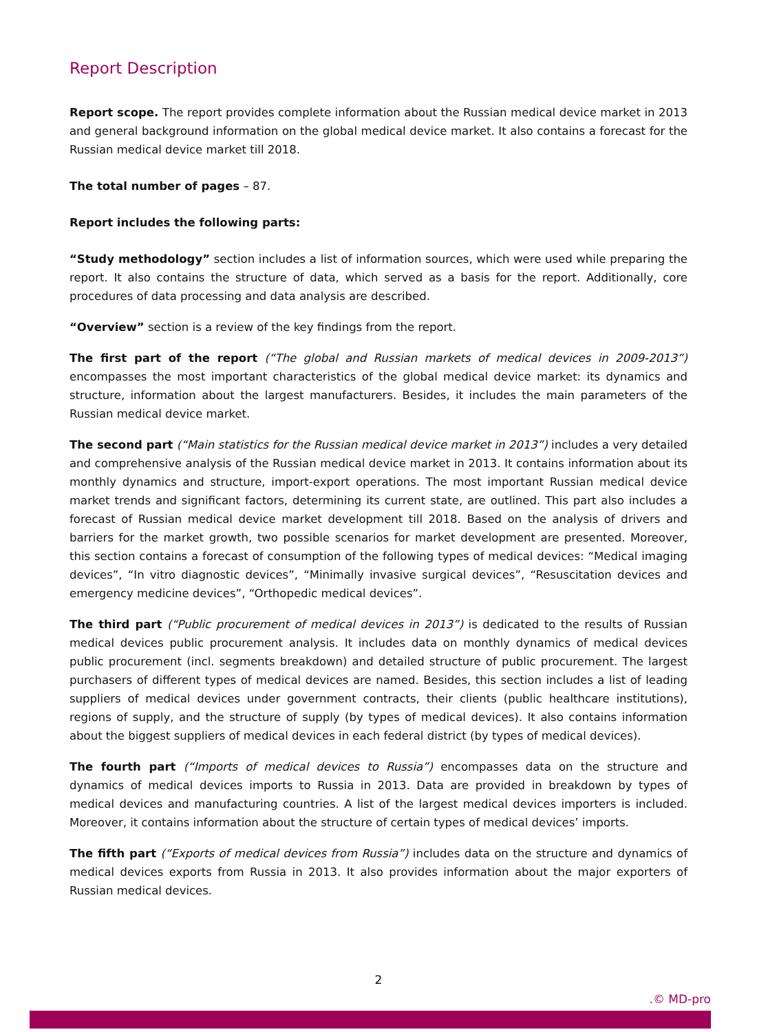Report Description
Report scope. The report provides complete information about the Russian medical device market in 2013 and general background information on the global medical device market. It also contains a forecast for the Russian medical device market till 2018.
The total number of pages – 87.
Report includes the following parts:
“Study methodology” section includes a list of information sources, which were used while preparing the report. It also contains the structure of data, which served as a basis for the report. Additionally, core procedures of data processing and data analysis are described.
“Overview” section is a review of the key findings from the report.
The first part of the report (“The global and Russian markets of medical devices in 2009-2013”) encompasses the most important characteristics of the global medical device market: its dynamics and structure, information about the largest manufacturers. Besides, it includes the main parameters of the Russian medical device market.
The second part (“Main statistics for the Russian medical device market in 2013”) includes a very detailed and comprehensive analysis of the Russian medical device market in 2013. It contains information about its monthly dynamics and structure, import-export operations. The most important Russian medical device market trends and significant factors, determining its current state, are outlined. This part also includes a forecast of Russian medical device market development till 2018. Based on the analysis of drivers and barriers for the market growth, two possible scenarios for market development are presented. Moreover, this section contains a forecast of consumption of the following types of medical devices: “Medical imaging devices”, “In vitro diagnostic devices”, “Minimally invasive surgical devices”, “Resuscitation devices and emergency medicine devices”, “Orthopedic medical devices”.
The third part (“Public procurement of medical devices in 2013”) is dedicated to the results of Russian medical devices public procurement analysis. It includes data on monthly dynamics of medical devices public procurement (incl. segments breakdown) and detailed structure of public procurement. The largest purchasers of different types of medical devices are named. Besides, this section includes a list of leading suppliers of medical devices under government contracts, their clients (public healthcare institutions), regions of supply, and the structure of supply (by types of medical devices). It also contains information about the biggest suppliers of medical devices in each federal district (by types of medical devices).
The fourth part (“Imports of medical devices to Russia”) encompasses data on the structure and dynamics of medical devices imports to Russia in 2013. Data are provided in breakdown by types of medical devices and manufacturing countries. A list of the largest medical devices importers is included. Moreover, it contains information about the structure of certain types of medical devices’ imports.
The fifth part (“Exports of medical devices from Russia”) includes data on the structure and dynamics of medical devices exports from Russia in 2013. It also provides information about the major exporters of Russian medical devices.
2
.© MD-pro